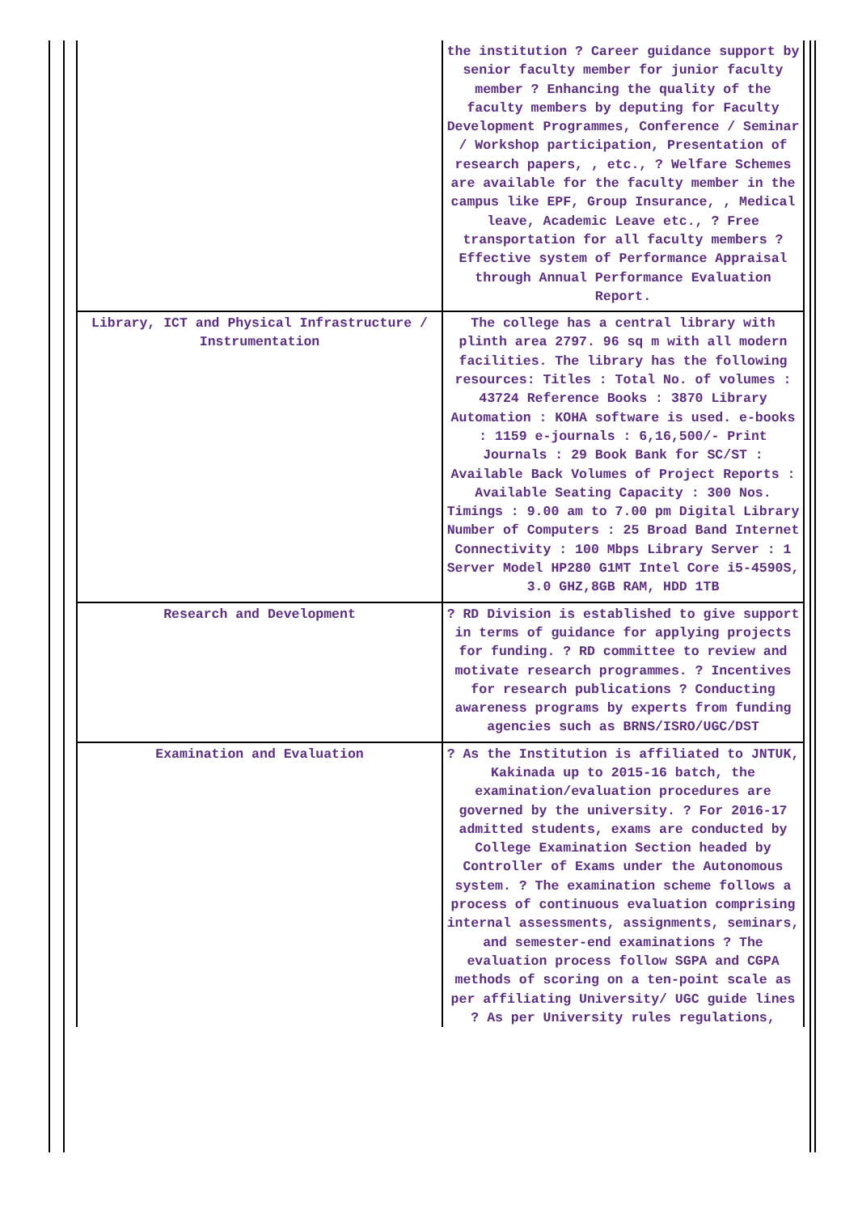| | the institution ? Career guidance support by senior faculty member for junior faculty member ? Enhancing the quality of the faculty members by deputing for Faculty Development Programmes, Conference / Seminar / Workshop participation, Presentation of research papers, , etc., ? Welfare Schemes are available for the faculty member in the campus like EPF, Group Insurance, , Medical leave, Academic Leave etc., ? Free transportation for all faculty members ? Effective system of Performance Appraisal through Annual Performance Evaluation Report. |
| Library, ICT and Physical Infrastructure / Instrumentation | The college has a central library with plinth area 2797. 96 sq m with all modern facilities. The library has the following resources: Titles : Total No. of volumes : 43724 Reference Books : 3870 Library Automation : KOHA software is used. e-books : 1159 e-journals : 6,16,500/- Print Journals : 29 Book Bank for SC/ST : Available Back Volumes of Project Reports : Available Seating Capacity : 300 Nos. Timings : 9.00 am to 7.00 pm Digital Library Number of Computers : 25 Broad Band Internet Connectivity : 100 Mbps Library Server : 1 Server Model HP280 G1MT Intel Core i5-4590S, 3.0 GHZ,8GB RAM, HDD 1TB |
| Research and Development | ? RD Division is established to give support in terms of guidance for applying projects for funding. ? RD committee to review and motivate research programmes. ? Incentives for research publications ? Conducting awareness programs by experts from funding agencies such as BRNS/ISRO/UGC/DST |
| Examination and Evaluation | ? As the Institution is affiliated to JNTUK, Kakinada up to 2015-16 batch, the examination/evaluation procedures are governed by the university. ? For 2016-17 admitted students, exams are conducted by College Examination Section headed by Controller of Exams under the Autonomous system. ? The examination scheme follows a process of continuous evaluation comprising internal assessments, assignments, seminars, and semester-end examinations ? The evaluation process follow SGPA and CGPA methods of scoring on a ten-point scale as per affiliating University/ UGC guide lines ? As per University rules regulations, |